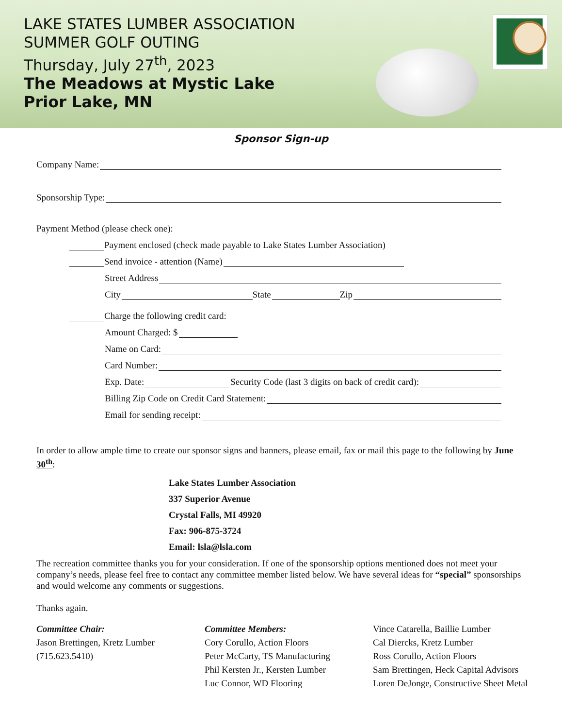LAKE STATES LUMBER ASSOCIATION
SUMMER GOLF OUTING
Thursday, July 27<sup>th</sup>, 2023
The Meadows at Mystic Lake
Prior Lake, MN
Sponsor Sign-up
Company Name:
Sponsorship Type:
Payment Method (please check one):
Payment enclosed (check made payable to Lake States Lumber Association)
Send invoice - attention (Name)
Street Address
City State Zip
Charge the following credit card:
Amount Charged: $
Name on Card:
Card Number:
Exp. Date: Security Code (last 3 digits on back of credit card):
Billing Zip Code on Credit Card Statement:
Email for sending receipt:
In order to allow ample time to create our sponsor signs and banners, please email, fax or mail this page to the following by June 30<sup>th</sup>:
Lake States Lumber Association
337 Superior Avenue
Crystal Falls, MI 49920
Fax: 906-875-3724
Email: lsla@lsla.com
The recreation committee thanks you for your consideration. If one of the sponsorship options mentioned does not meet your company’s needs, please feel free to contact any committee member listed below. We have several ideas for “special” sponsorships and would welcome any comments or suggestions.
Thanks again.
Committee Chair:
Jason Brettingen, Kretz Lumber
(715.623.5410)
Committee Members:
Cory Corullo, Action Floors
Peter McCarty, TS Manufacturing
Phil Kersten Jr., Kersten Lumber
Luc Connor, WD Flooring
Vince Catarella, Baillie Lumber
Cal Diercks, Kretz Lumber
Ross Corullo, Action Floors
Sam Brettingen, Heck Capital Advisors
Loren DeJonge, Constructive Sheet Metal